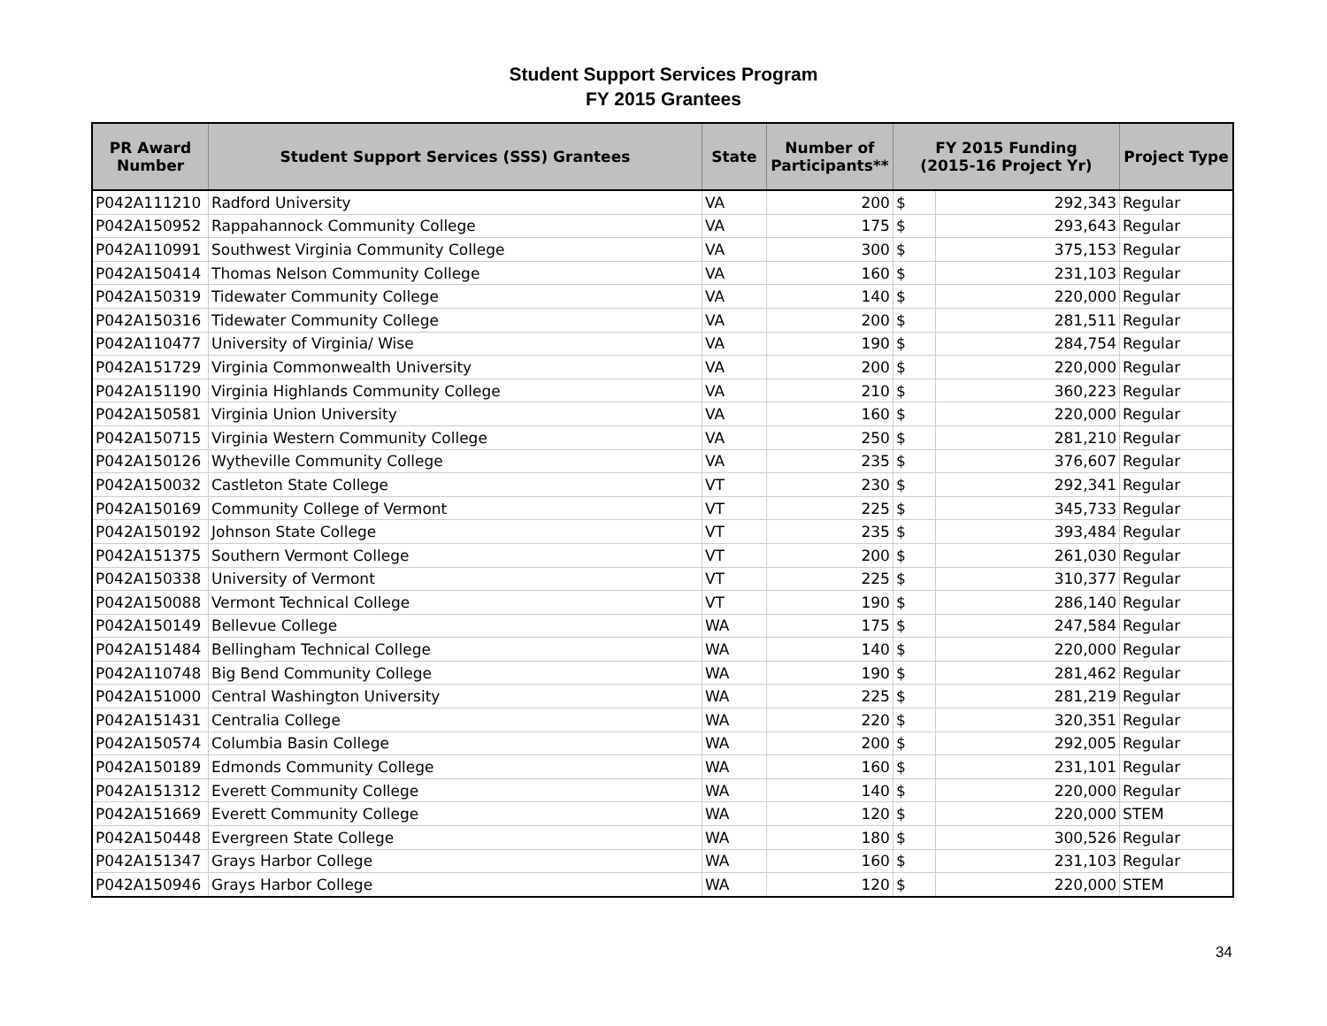Student Support Services Program
FY 2015 Grantees
| PR Award Number | Student Support Services (SSS) Grantees | State | Number of Participants** | FY 2015 Funding (2015-16 Project Yr) | | Project Type |
| --- | --- | --- | --- | --- | --- | --- |
| P042A111210 | Radford University | VA | 200 | $ | 292,343 | Regular |
| P042A150952 | Rappahannock Community College | VA | 175 | $ | 293,643 | Regular |
| P042A110991 | Southwest Virginia Community College | VA | 300 | $ | 375,153 | Regular |
| P042A150414 | Thomas Nelson Community College | VA | 160 | $ | 231,103 | Regular |
| P042A150319 | Tidewater Community College | VA | 140 | $ | 220,000 | Regular |
| P042A150316 | Tidewater Community College | VA | 200 | $ | 281,511 | Regular |
| P042A110477 | University of Virginia/ Wise | VA | 190 | $ | 284,754 | Regular |
| P042A151729 | Virginia Commonwealth University | VA | 200 | $ | 220,000 | Regular |
| P042A151190 | Virginia Highlands Community College | VA | 210 | $ | 360,223 | Regular |
| P042A150581 | Virginia Union University | VA | 160 | $ | 220,000 | Regular |
| P042A150715 | Virginia Western Community College | VA | 250 | $ | 281,210 | Regular |
| P042A150126 | Wytheville Community College | VA | 235 | $ | 376,607 | Regular |
| P042A150032 | Castleton State College | VT | 230 | $ | 292,341 | Regular |
| P042A150169 | Community College of Vermont | VT | 225 | $ | 345,733 | Regular |
| P042A150192 | Johnson State College | VT | 235 | $ | 393,484 | Regular |
| P042A151375 | Southern Vermont College | VT | 200 | $ | 261,030 | Regular |
| P042A150338 | University of Vermont | VT | 225 | $ | 310,377 | Regular |
| P042A150088 | Vermont Technical College | VT | 190 | $ | 286,140 | Regular |
| P042A150149 | Bellevue College | WA | 175 | $ | 247,584 | Regular |
| P042A151484 | Bellingham Technical College | WA | 140 | $ | 220,000 | Regular |
| P042A110748 | Big Bend Community College | WA | 190 | $ | 281,462 | Regular |
| P042A151000 | Central Washington University | WA | 225 | $ | 281,219 | Regular |
| P042A151431 | Centralia College | WA | 220 | $ | 320,351 | Regular |
| P042A150574 | Columbia Basin College | WA | 200 | $ | 292,005 | Regular |
| P042A150189 | Edmonds Community College | WA | 160 | $ | 231,101 | Regular |
| P042A151312 | Everett Community College | WA | 140 | $ | 220,000 | Regular |
| P042A151669 | Everett Community College | WA | 120 | $ | 220,000 | STEM |
| P042A150448 | Evergreen State College | WA | 180 | $ | 300,526 | Regular |
| P042A151347 | Grays Harbor College | WA | 160 | $ | 231,103 | Regular |
| P042A150946 | Grays Harbor College | WA | 120 | $ | 220,000 | STEM |
34